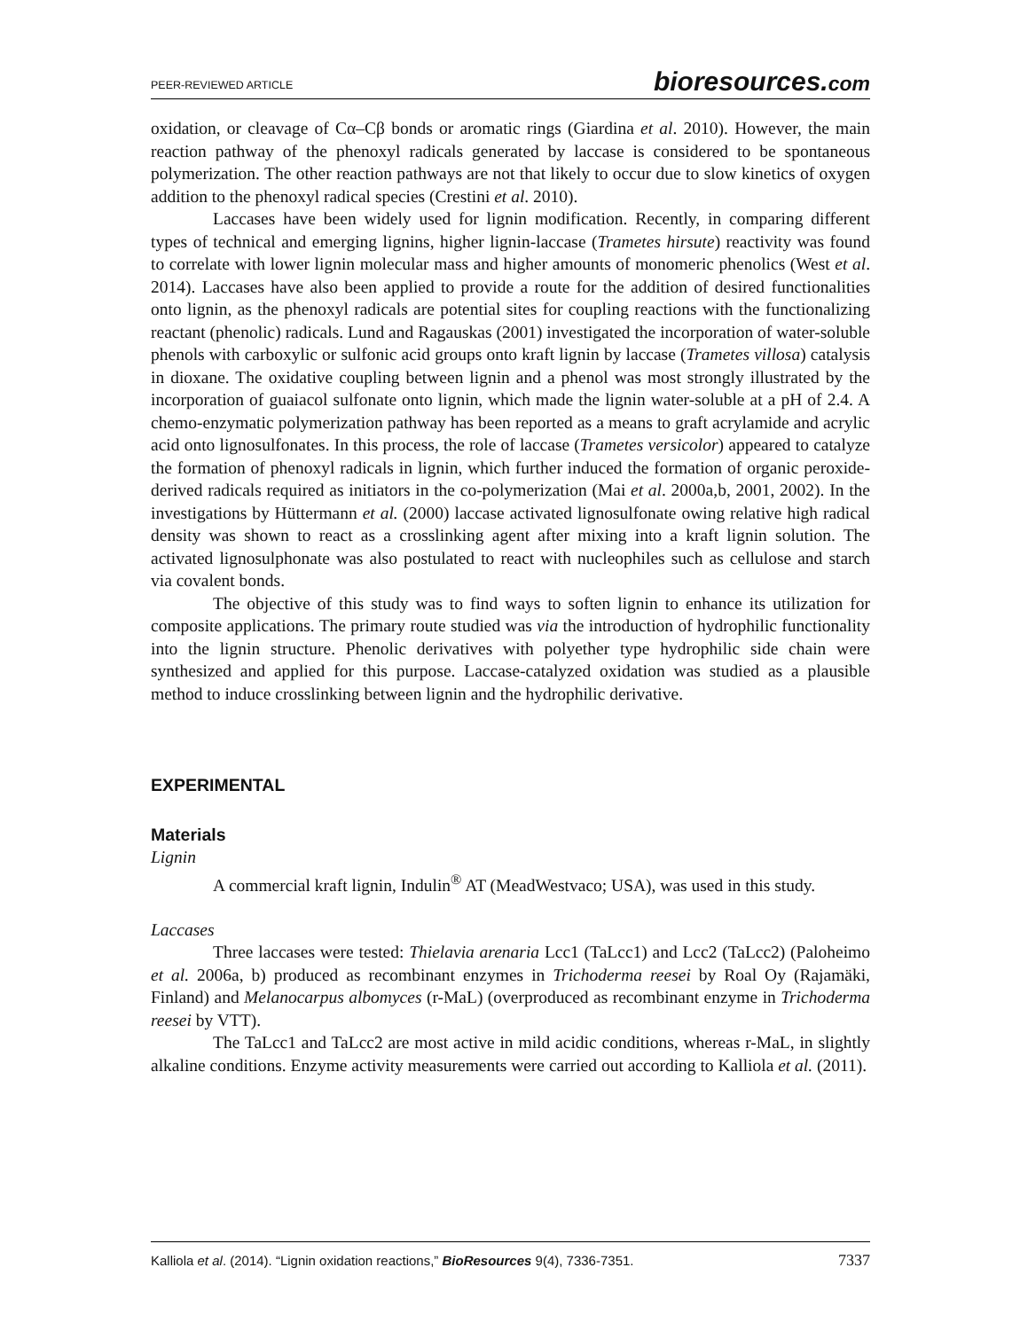PEER-REVIEWED ARTICLE bioresources.com
oxidation, or cleavage of Cα–Cβ bonds or aromatic rings (Giardina et al. 2010). However, the main reaction pathway of the phenoxyl radicals generated by laccase is considered to be spontaneous polymerization. The other reaction pathways are not that likely to occur due to slow kinetics of oxygen addition to the phenoxyl radical species (Crestini et al. 2010).
Laccases have been widely used for lignin modification. Recently, in comparing different types of technical and emerging lignins, higher lignin-laccase (Trametes hirsute) reactivity was found to correlate with lower lignin molecular mass and higher amounts of monomeric phenolics (West et al. 2014). Laccases have also been applied to provide a route for the addition of desired functionalities onto lignin, as the phenoxyl radicals are potential sites for coupling reactions with the functionalizing reactant (phenolic) radicals. Lund and Ragauskas (2001) investigated the incorporation of water-soluble phenols with carboxylic or sulfonic acid groups onto kraft lignin by laccase (Trametes villosa) catalysis in dioxane. The oxidative coupling between lignin and a phenol was most strongly illustrated by the incorporation of guaiacol sulfonate onto lignin, which made the lignin water-soluble at a pH of 2.4. A chemo-enzymatic polymerization pathway has been reported as a means to graft acrylamide and acrylic acid onto lignosulfonates. In this process, the role of laccase (Trametes versicolor) appeared to catalyze the formation of phenoxyl radicals in lignin, which further induced the formation of organic peroxide-derived radicals required as initiators in the co-polymerization (Mai et al. 2000a,b, 2001, 2002). In the investigations by Hüttermann et al. (2000) laccase activated lignosulfonate owing relative high radical density was shown to react as a crosslinking agent after mixing into a kraft lignin solution. The activated lignosulphonate was also postulated to react with nucleophiles such as cellulose and starch via covalent bonds.
The objective of this study was to find ways to soften lignin to enhance its utilization for composite applications. The primary route studied was via the introduction of hydrophilic functionality into the lignin structure. Phenolic derivatives with polyether type hydrophilic side chain were synthesized and applied for this purpose. Laccase-catalyzed oxidation was studied as a plausible method to induce crosslinking between lignin and the hydrophilic derivative.
EXPERIMENTAL
Materials
Lignin
A commercial kraft lignin, Indulin<sup>®</sup> AT (MeadWestvaco; USA), was used in this study.
Laccases
Three laccases were tested: Thielavia arenaria Lcc1 (TaLcc1) and Lcc2 (TaLcc2) (Paloheimo et al. 2006a, b) produced as recombinant enzymes in Trichoderma reesei by Roal Oy (Rajamäki, Finland) and Melanocarpus albomyces (r-MaL) (overproduced as recombinant enzyme in Trichoderma reesei by VTT).
The TaLcc1 and TaLcc2 are most active in mild acidic conditions, whereas r-MaL, in slightly alkaline conditions. Enzyme activity measurements were carried out according to Kalliola et al. (2011).
Kalliola et al. (2014). “Lignin oxidation reactions,” BioResources 9(4), 7336-7351. 7337